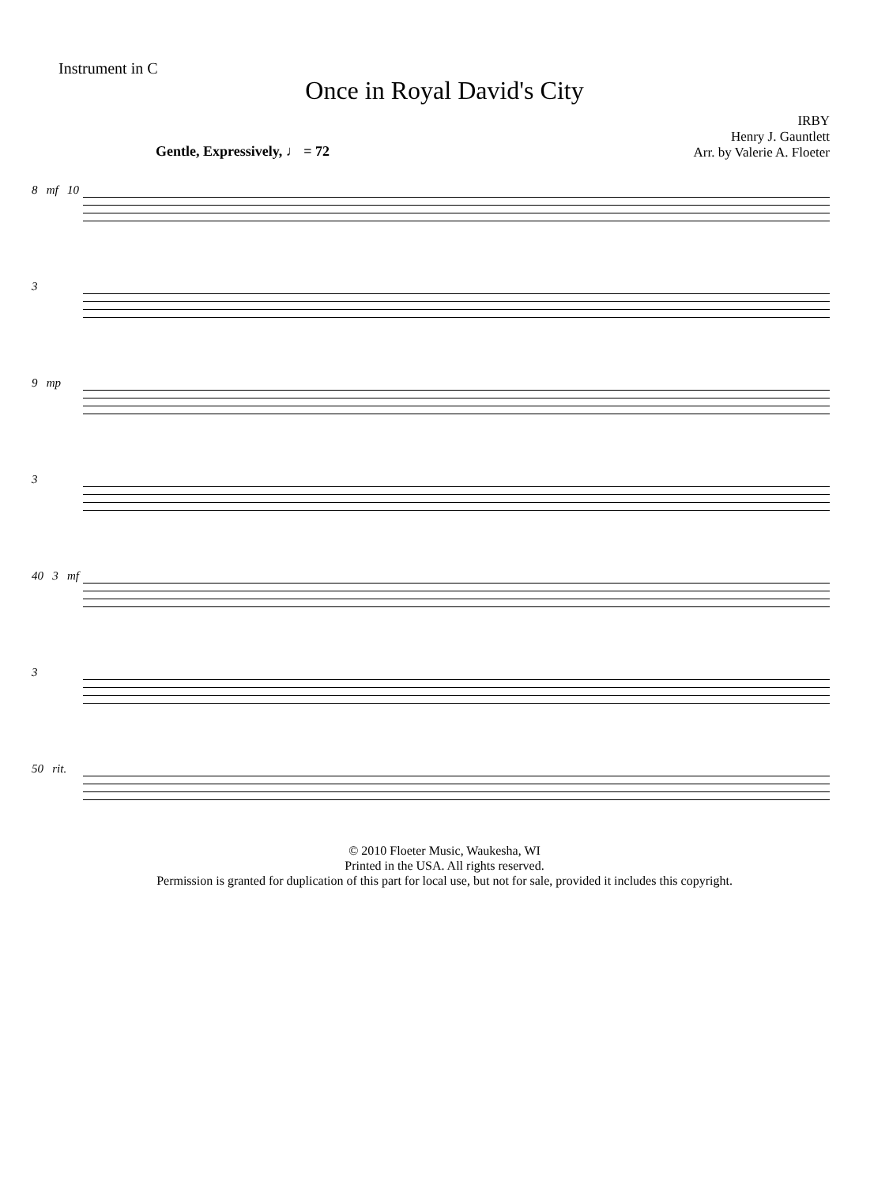Instrument in C
Once in Royal David's City
IRBY
Henry J. Gauntlett
Arr. by Valerie A. Floeter
Gentle, Expressively, ♩ = 72
8 mf 10
3
9 mp
3
40 3 mf
3
50 rit.
© 2010 Floeter Music, Waukesha, WI
Printed in the USA. All rights reserved.
Permission is granted for duplication of this part for local use, but not for sale, provided it includes this copyright.